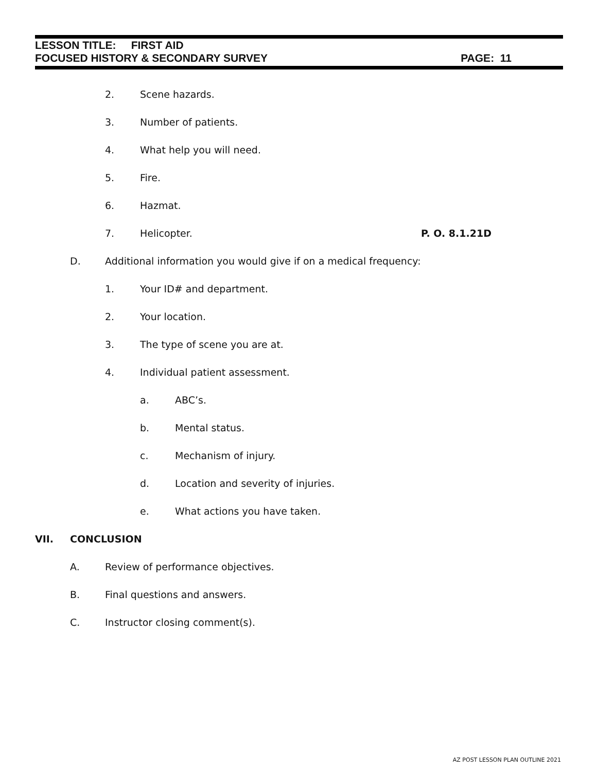LESSON TITLE: FIRST AID
FOCUSED HISTORY & SECONDARY SURVEY PAGE: 11
2. Scene hazards.
3. Number of patients.
4. What help you will need.
5. Fire.
6. Hazmat.
7. Helicopter. P. O. 8.1.21D
D. Additional information you would give if on a medical frequency:
1. Your ID# and department.
2. Your location.
3. The type of scene you are at.
4. Individual patient assessment.
a. ABC’s.
b. Mental status.
c. Mechanism of injury.
d. Location and severity of injuries.
e. What actions you have taken.
VII. CONCLUSION
A. Review of performance objectives.
B. Final questions and answers.
C. Instructor closing comment(s).
AZ POST LESSON PLAN OUTLINE 2021